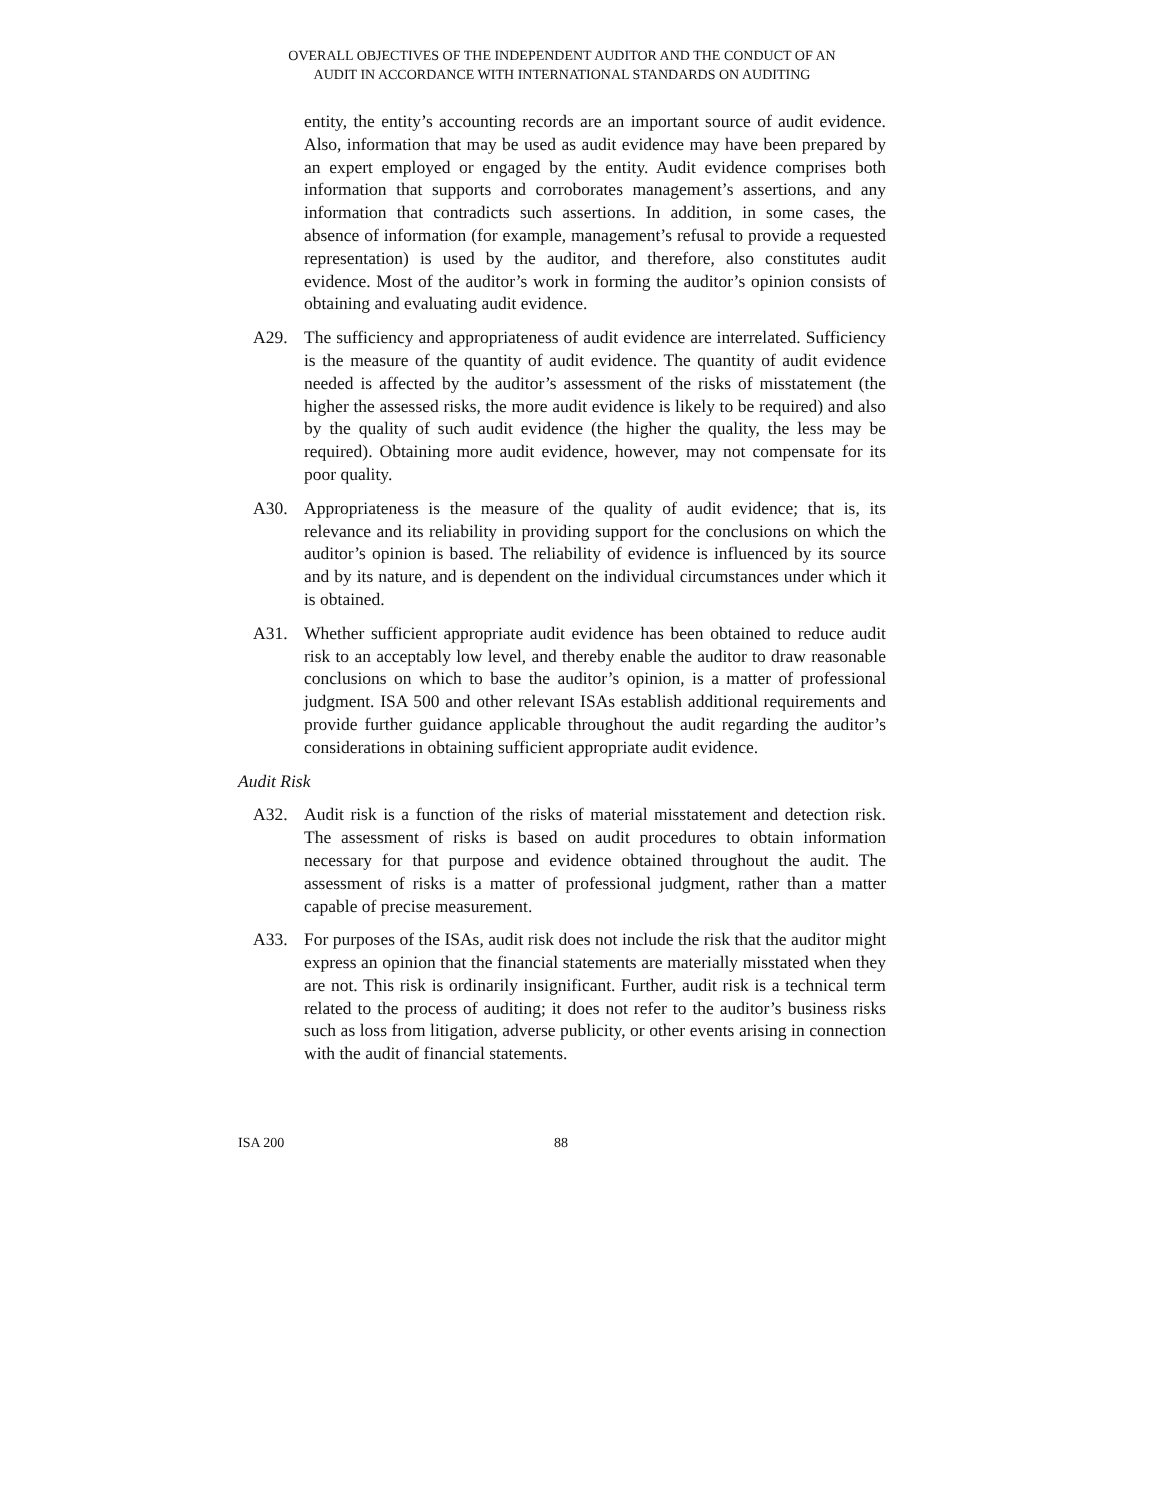OVERALL OBJECTIVES OF THE INDEPENDENT AUDITOR AND THE CONDUCT OF AN
AUDIT IN ACCORDANCE WITH INTERNATIONAL STANDARDS ON AUDITING
entity, the entity’s accounting records are an important source of audit evidence. Also, information that may be used as audit evidence may have been prepared by an expert employed or engaged by the entity. Audit evidence comprises both information that supports and corroborates management’s assertions, and any information that contradicts such assertions. In addition, in some cases, the absence of information (for example, management’s refusal to provide a requested representation) is used by the auditor, and therefore, also constitutes audit evidence. Most of the auditor’s work in forming the auditor’s opinion consists of obtaining and evaluating audit evidence.
A29. The sufficiency and appropriateness of audit evidence are interrelated. Sufficiency is the measure of the quantity of audit evidence. The quantity of audit evidence needed is affected by the auditor’s assessment of the risks of misstatement (the higher the assessed risks, the more audit evidence is likely to be required) and also by the quality of such audit evidence (the higher the quality, the less may be required). Obtaining more audit evidence, however, may not compensate for its poor quality.
A30. Appropriateness is the measure of the quality of audit evidence; that is, its relevance and its reliability in providing support for the conclusions on which the auditor’s opinion is based. The reliability of evidence is influenced by its source and by its nature, and is dependent on the individual circumstances under which it is obtained.
A31. Whether sufficient appropriate audit evidence has been obtained to reduce audit risk to an acceptably low level, and thereby enable the auditor to draw reasonable conclusions on which to base the auditor’s opinion, is a matter of professional judgment. ISA 500 and other relevant ISAs establish additional requirements and provide further guidance applicable throughout the audit regarding the auditor’s considerations in obtaining sufficient appropriate audit evidence.
Audit Risk
A32. Audit risk is a function of the risks of material misstatement and detection risk. The assessment of risks is based on audit procedures to obtain information necessary for that purpose and evidence obtained throughout the audit. The assessment of risks is a matter of professional judgment, rather than a matter capable of precise measurement.
A33. For purposes of the ISAs, audit risk does not include the risk that the auditor might express an opinion that the financial statements are materially misstated when they are not. This risk is ordinarily insignificant. Further, audit risk is a technical term related to the process of auditing; it does not refer to the auditor’s business risks such as loss from litigation, adverse publicity, or other events arising in connection with the audit of financial statements.
ISA 200 88